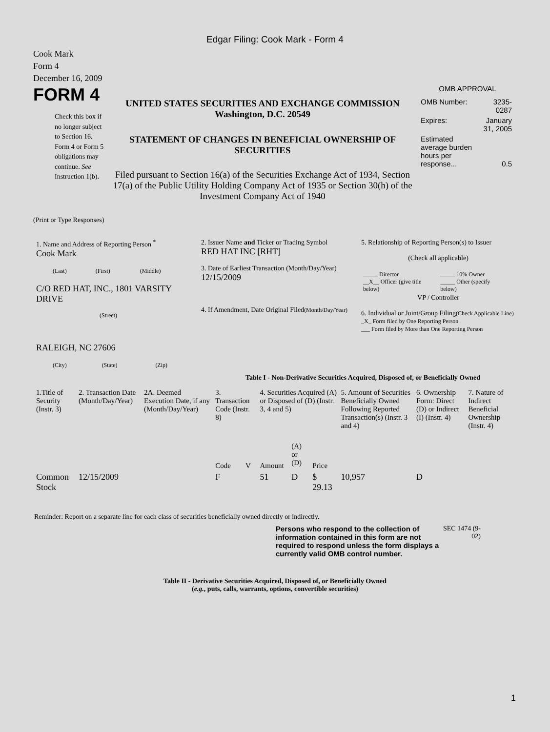Edgar Filing: Cook Mark - Form 4
Cook Mark
Form 4
December 16, 2009
FORM 4
Check this box if no longer subject to Section 16. Form 4 or Form 5 obligations may continue. See Instruction 1(b).
UNITED STATES SECURITIES AND EXCHANGE COMMISSION
Washington, D.C. 20549
STATEMENT OF CHANGES IN BENEFICIAL OWNERSHIP OF SECURITIES
Filed pursuant to Section 16(a) of the Securities Exchange Act of 1934, Section 17(a) of the Public Utility Holding Company Act of 1935 or Section 30(h) of the Investment Company Act of 1940
OMB APPROVAL
| OMB Number: | 3235-0287 |
| Expires: | January 31, 2005 |
| Estimated average burden hours per response... | 0.5 |
(Print or Type Responses)
| 1. Name and Address of Reporting Person <sup>*</sup> Cook Mark / (Last) / (First) / (Middle) / C/O RED HAT, INC., 1801 VARSITY DRIVE (Street) RALEIGH, NC 27606 / (City) / (State) / (Zip) / | 2. Issuer Name and Ticker or Trading Symbol RED HAT INC [RHT] 3. Date of Earliest Transaction (Month/Day/Year) 12/15/2009 4. If Amendment, Date Original Filed (Month/Day/Year) | 5. Relationship of Reporting Person(s) to Issuer (Check all applicable) / _____ Director __X__ Officer (give title below) / _____ 10% Owner _____ Other (specify below) / VP / Controller 6. Individual or Joint/Group Filing (Check Applicable Line) _X_ Form filed by One Reporting Person ___ Form filed by More than One Reporting Person |
Table I - Non-Derivative Securities Acquired, Disposed of, or Beneficially Owned
| 1.Title of Security (Instr. 3) | 2. Transaction Date (Month/Day/Year) | 2A. Deemed Execution Date, if any (Month/Day/Year) | 3. Transaction Code (Instr. 8) | | 4. Securities Acquired (A) or Disposed of (D) (Instr. 3, 4 and 5) | | | 5. Amount of Securities Beneficially Owned Following Reported Transaction(s) (Instr. 3 and 4) | 6. Ownership Form: Direct (D) or Indirect (I) (Instr. 4) | 7. Nature of Indirect Beneficial Ownership (Instr. 4) |
| --- | --- | --- | --- | --- | --- | --- | --- | --- | --- | --- |
| | | | Code | V | Amount | (A) or (D) | Price | | | |
| Common Stock | 12/15/2009 | | F | | 51 | D | $ 29.13 | 10,957 | D | |
Reminder: Report on a separate line for each class of securities beneficially owned directly or indirectly.
Persons who respond to the collection of information contained in this form are not required to respond unless the form displays a currently valid OMB control number.
SEC 1474 (9-02)
Table II - Derivative Securities Acquired, Disposed of, or Beneficially Owned
(e.g., puts, calls, warrants, options, convertible securities)
1